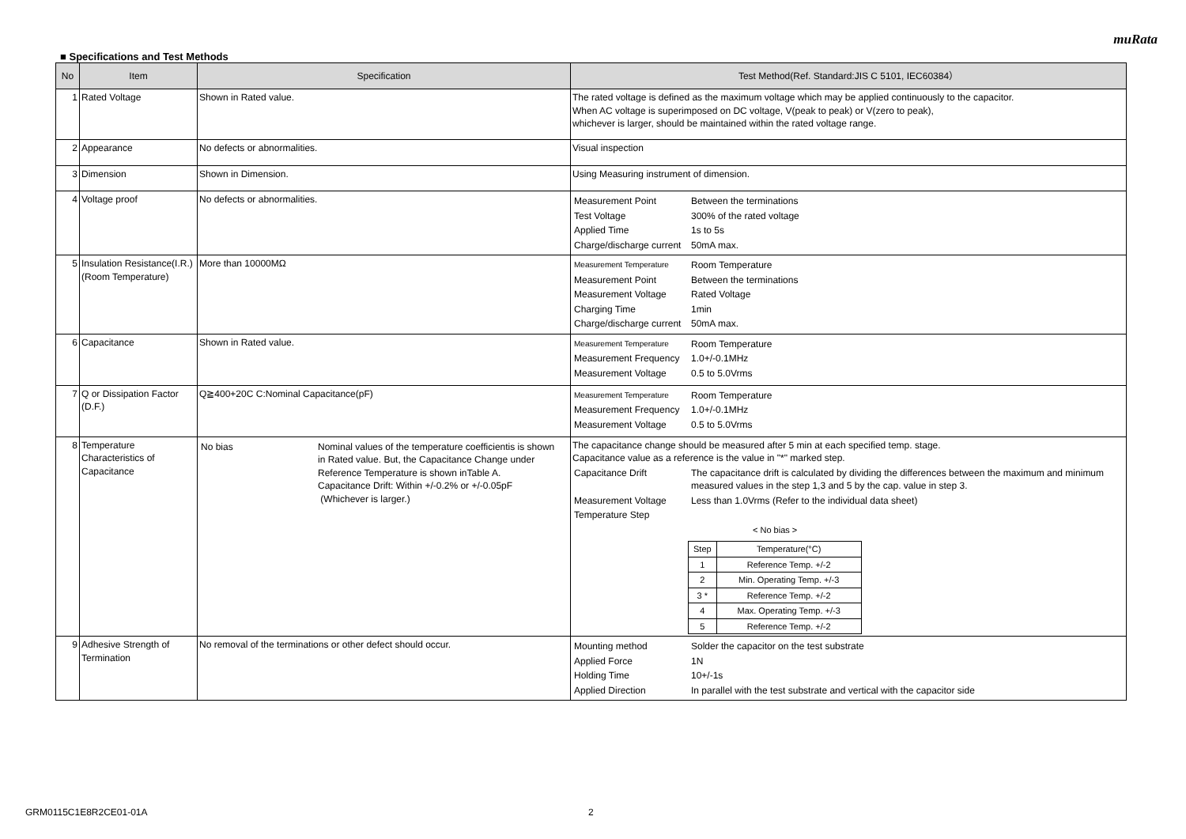muRata
■ Specifications and Test Methods
| No | Item | Specification | Test Method(Ref. Standard:JIS C 5101, IEC60384） |
| --- | --- | --- | --- |
| 1 | Rated Voltage | Shown in Rated value. | The rated voltage is defined as the maximum voltage which may be applied continuously to the capacitor. When AC voltage is superimposed on DC voltage, V(peak to peak) or V(zero to peak), whichever is larger, should be maintained within the rated voltage range. |
| 2 | Appearance | No defects or abnormalities. | Visual inspection |
| 3 | Dimension | Shown in Dimension. | Using Measuring instrument of dimension. |
| 4 | Voltage proof | No defects or abnormalities. | / Measurement Point / Between the terminations / / Test Voltage / 300% of the rated voltage / / Applied Time / 1s to 5s / / Charge/discharge current / 50mA max. / |
| 5 | Insulation Resistance(I.R.) (Room Temperature) | More than 10000MΩ | / Measurement Temperature / Room Temperature / / Measurement Point / Between the terminations / / Measurement Voltage / Rated Voltage / / Charging Time / 1min / / Charge/discharge current / 50mA max. / |
| 6 | Capacitance | Shown in Rated value. | / Measurement Temperature / Room Temperature / / Measurement Frequency / 1.0+/-0.1MHz / / Measurement Voltage / 0.5 to 5.0Vrms / |
| 7 | Q or Dissipation Factor (D.F.) | Q≧400+20C C:Nominal Capacitance(pF) | / Measurement Temperature / Room Temperature / / Measurement Frequency / 1.0+/-0.1MHz / / Measurement Voltage / 0.5 to 5.0Vrms / |
| 8 | Temperature Characteristics of Capacitance | / No bias / Nominal values of the temperature coefficientis is shown in Rated value. But, the Capacitance Change under Reference Temperature is shown inTable A. Capacitance Drift: Within +/-0.2% or +/-0.05pF (Whichever is larger.) / | The capacitance change should be measured after 5 min at each specified temp. stage. Capacitance value as a reference is the value in "*" marked step. / Capacitance Drift / The capacitance drift is calculated by dividing the differences between the maximum and minimum measured values in the step 1,3 and 5 by the cap. value in step 3. / / Measurement Voltage / Less than 1.0Vrms (Refer to the individual data sheet) / / Temperature Step / / < No bias > / Step / Temperature(°C) / / 1 / Reference Temp. +/-2 / / 2 / Min. Operating Temp. +/-3 / / 3 * / Reference Temp. +/-2 / / 4 / Max. Operating Temp. +/-3 / / 5 / Reference Temp. +/-2 / |
| 9 | Adhesive Strength of Termination | No removal of the terminations or other defect should occur. | / Mounting method / Solder the capacitor on the test substrate / / Applied Force / 1N / / Holding Time / 10+/-1s / / Applied Direction / In parallel with the test substrate and vertical with the capacitor side / |
GRM0115C1E8R2CE01-01A 2